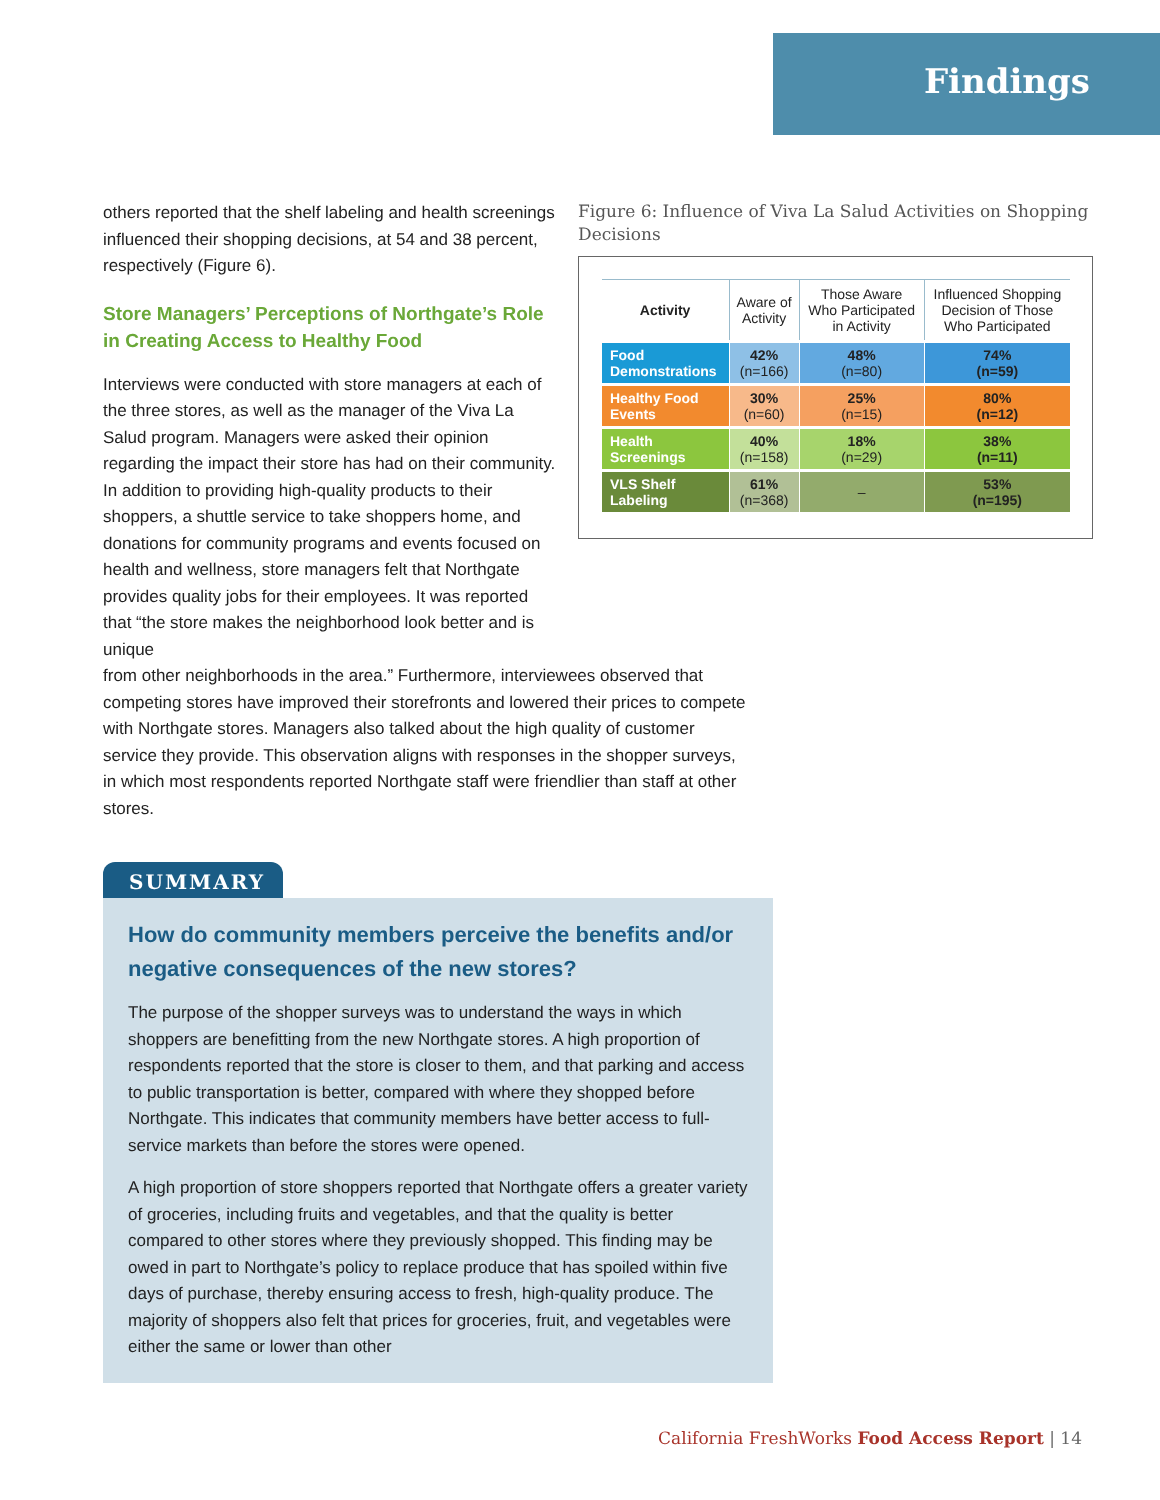Findings
others reported that the shelf labeling and health screenings influenced their shopping decisions, at 54 and 38 percent, respectively (Figure 6).
Store Managers’ Perceptions of Northgate’s Role in Creating Access to Healthy Food
Interviews were conducted with store managers at each of the three stores, as well as the manager of the Viva La Salud program. Managers were asked their opinion regarding the impact their store has had on their community. In addition to providing high-quality products to their shoppers, a shuttle service to take shoppers home, and donations for community programs and events focused on health and wellness, store managers felt that Northgate provides quality jobs for their employees. It was reported that “the store makes the neighborhood look better and is unique
Figure 6: Influence of Viva La Salud Activities on Shopping Decisions
| Activity | Aware of Activity | Those Aware Who Participated in Activity | Influenced Shopping Decision of Those Who Participated |
| --- | --- | --- | --- |
| Food Demonstrations | 42% (n=166) | 48% (n=80) | 74% (n=59) |
| Healthy Food Events | 30% (n=60) | 25% (n=15) | 80% (n=12) |
| Health Screenings | 40% (n=158) | 18% (n=29) | 38% (n=11) |
| VLS Shelf Labeling | 61% (n=368) | – | 53% (n=195) |
from other neighborhoods in the area.” Furthermore, interviewees observed that competing stores have improved their storefronts and lowered their prices to compete with Northgate stores. Managers also talked about the high quality of customer service they provide. This observation aligns with responses in the shopper surveys, in which most respondents reported Northgate staff were friendlier than staff at other stores.
SUMMARY
How do community members perceive the benefits and/or negative consequences of the new stores?
The purpose of the shopper surveys was to understand the ways in which shoppers are benefitting from the new Northgate stores. A high proportion of respondents reported that the store is closer to them, and that parking and access to public transportation is better, compared with where they shopped before Northgate. This indicates that community members have better access to full-service markets than before the stores were opened.
A high proportion of store shoppers reported that Northgate offers a greater variety of groceries, including fruits and vegetables, and that the quality is better compared to other stores where they previously shopped. This finding may be owed in part to Northgate’s policy to replace produce that has spoiled within five days of purchase, thereby ensuring access to fresh, high-quality produce. The majority of shoppers also felt that prices for groceries, fruit, and vegetables were either the same or lower than other
California FreshWorks Food Access Report | 14